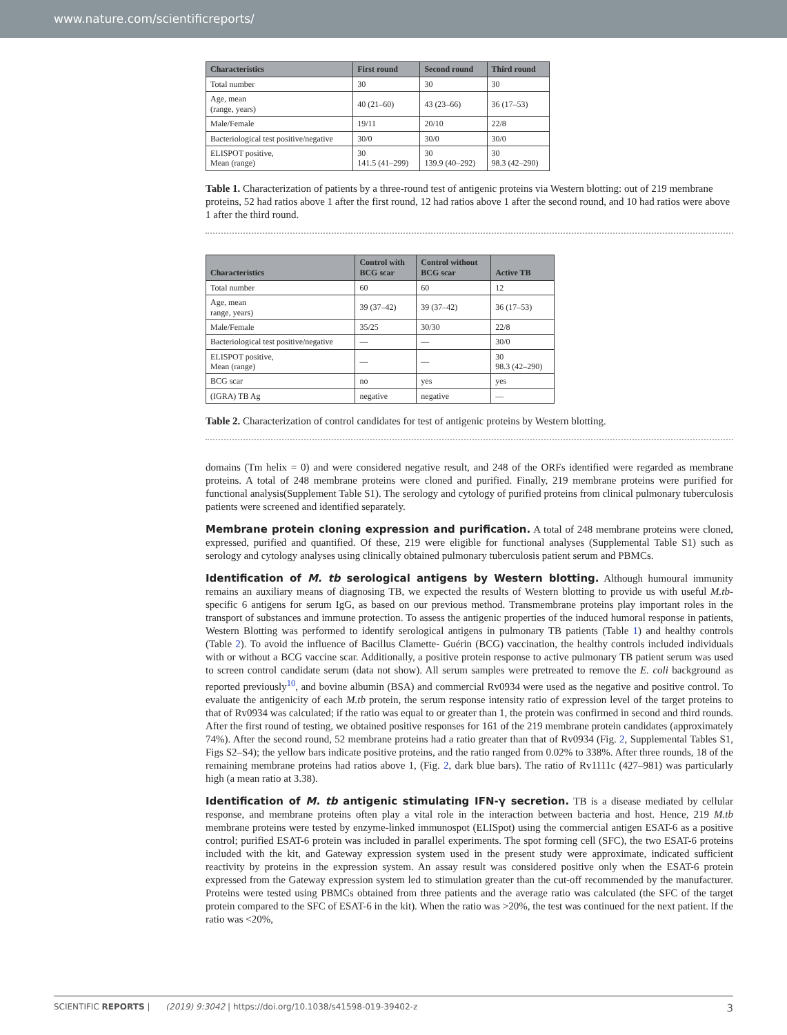www.nature.com/scientificreports/
| Characteristics | First round | Second round | Third round |
| --- | --- | --- | --- |
| Total number | 30 | 30 | 30 |
| Age, mean (range, years) | 40 (21–60) | 43 (23–66) | 36 (17–53) |
| Male/Female | 19/11 | 20/10 | 22/8 |
| Bacteriological test positive/negative | 30/0 | 30/0 | 30/0 |
| ELISPOT positive, Mean (range) | 30 141.5 (41–299) | 30 139.9 (40–292) | 30 98.3 (42–290) |
Table 1. Characterization of patients by a three-round test of antigenic proteins via Western blotting: out of 219 membrane proteins, 52 had ratios above 1 after the first round, 12 had ratios above 1 after the second round, and 10 had ratios were above 1 after the third round.
| Characteristics | Control with BCG scar | Control without BCG scar | Active TB |
| --- | --- | --- | --- |
| Total number | 60 | 60 | 12 |
| Age, mean range, years) | 39 (37–42) | 39 (37–42) | 36 (17–53) |
| Male/Female | 35/25 | 30/30 | 22/8 |
| Bacteriological test positive/negative | — | — | 30/0 |
| ELISPOT positive, Mean (range) | — | — | 30 98.3 (42–290) |
| BCG scar | no | yes | yes |
| (IGRA) TB Ag | negative | negative | — |
Table 2. Characterization of control candidates for test of antigenic proteins by Western blotting.
domains (Tm helix = 0) and were considered negative result, and 248 of the ORFs identified were regarded as membrane proteins. A total of 248 membrane proteins were cloned and purified. Finally, 219 membrane proteins were purified for functional analysis(Supplement Table S1). The serology and cytology of purified proteins from clinical pulmonary tuberculosis patients were screened and identified separately.
Membrane protein cloning expression and purification. A total of 248 membrane proteins were cloned, expressed, purified and quantified. Of these, 219 were eligible for functional analyses (Supplemental Table S1) such as serology and cytology analyses using clinically obtained pulmonary tuberculosis patient serum and PBMCs.
Identification of M. tb serological antigens by Western blotting. Although humoural immunity remains an auxiliary means of diagnosing TB, we expected the results of Western blotting to provide us with useful M.tb-specific 6 antigens for serum IgG, as based on our previous method. Transmembrane proteins play important roles in the transport of substances and immune protection. To assess the antigenic properties of the induced humoral response in patients, Western Blotting was performed to identify serological antigens in pulmonary TB patients (Table 1) and healthy controls (Table 2). To avoid the influence of Bacillus Clamette- Guérin (BCG) vaccination, the healthy controls included individuals with or without a BCG vaccine scar. Additionally, a positive protein response to active pulmonary TB patient serum was used to screen control candidate serum (data not show). All serum samples were pretreated to remove the E. coli background as reported previously<sup>10</sup>, and bovine albumin (BSA) and commercial Rv0934 were used as the negative and positive control. To evaluate the antigenicity of each M.tb protein, the serum response intensity ratio of expression level of the target proteins to that of Rv0934 was calculated; if the ratio was equal to or greater than 1, the protein was confirmed in second and third rounds. After the first round of testing, we obtained positive responses for 161 of the 219 membrane protein candidates (approximately 74%). After the second round, 52 membrane proteins had a ratio greater than that of Rv0934 (Fig. 2, Supplemental Tables S1, Figs S2–S4); the yellow bars indicate positive proteins, and the ratio ranged from 0.02% to 338%. After three rounds, 18 of the remaining membrane proteins had ratios above 1, (Fig. 2, dark blue bars). The ratio of Rv1111c (427–981) was particularly high (a mean ratio at 3.38).
Identification of M. tb antigenic stimulating IFN-γ secretion. TB is a disease mediated by cellular response, and membrane proteins often play a vital role in the interaction between bacteria and host. Hence, 219 M.tb membrane proteins were tested by enzyme-linked immunospot (ELISpot) using the commercial antigen ESAT-6 as a positive control; purified ESAT-6 protein was included in parallel experiments. The spot forming cell (SFC), the two ESAT-6 proteins included with the kit, and Gateway expression system used in the present study were approximate, indicated sufficient reactivity by proteins in the expression system. An assay result was considered positive only when the ESAT-6 protein expressed from the Gateway expression system led to stimulation greater than the cut-off recommended by the manufacturer. Proteins were tested using PBMCs obtained from three patients and the average ratio was calculated (the SFC of the target protein compared to the SFC of ESAT-6 in the kit). When the ratio was >20%, the test was continued for the next patient. If the ratio was <20%,
SCIENTIFIC REPORTS | (2019) 9:3042 | https://doi.org/10.1038/s41598-019-39402-z 3